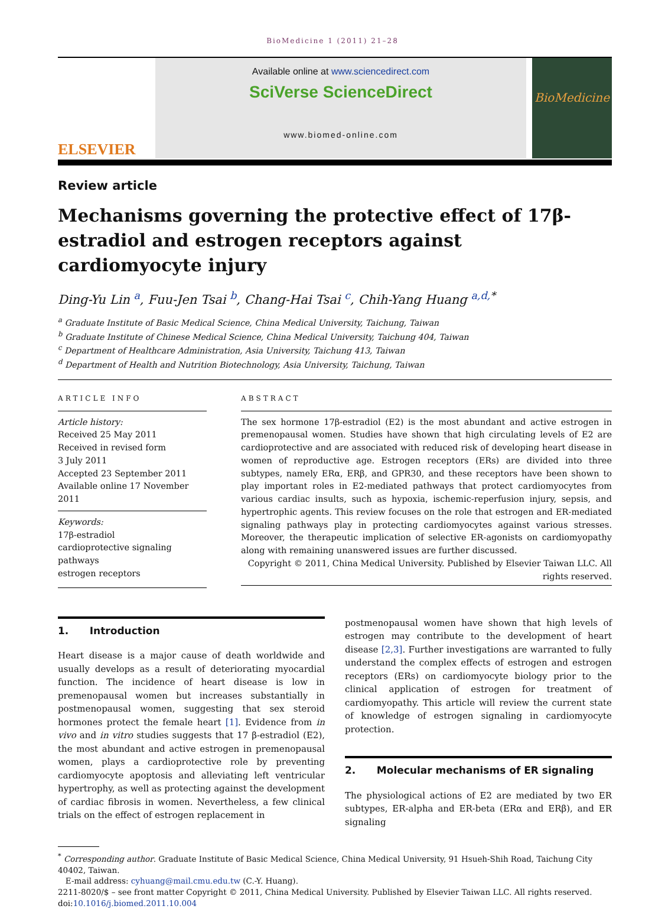BioMedicine 1 (2011) 21–28
ELSEVIER
Available online at www.sciencedirect.com
SciVerse ScienceDirect
www.biomed-online.com
BioMedicine
Review article
Mechanisms governing the protective effect of 17β-estradiol and estrogen receptors against cardiomyocyte injury
Ding-Yu Lin <sup>a</sup>, Fuu-Jen Tsai <sup>b</sup>, Chang-Hai Tsai <sup>c</sup>, Chih-Yang Huang <sup>a,d,*</sup>
<sup>a</sup> Graduate Institute of Basic Medical Science, China Medical University, Taichung, Taiwan
<sup>b</sup> Graduate Institute of Chinese Medical Science, China Medical University, Taichung 404, Taiwan
<sup>c</sup> Department of Healthcare Administration, Asia University, Taichung 413, Taiwan
<sup>d</sup> Department of Health and Nutrition Biotechnology, Asia University, Taichung, Taiwan
ARTICLE INFO
Article history:
Received 25 May 2011
Received in revised form
3 July 2011
Accepted 23 September 2011
Available online 17 November 2011
Keywords:
17β-estradiol
cardioprotective signaling pathways
estrogen receptors
ABSTRACT
The sex hormone 17β-estradiol (E2) is the most abundant and active estrogen in premenopausal women. Studies have shown that high circulating levels of E2 are cardioprotective and are associated with reduced risk of developing heart disease in women of reproductive age. Estrogen receptors (ERs) are divided into three subtypes, namely ERα, ERβ, and GPR30, and these receptors have been shown to play important roles in E2-mediated pathways that protect cardiomyocytes from various cardiac insults, such as hypoxia, ischemic-reperfusion injury, sepsis, and hypertrophic agents. This review focuses on the role that estrogen and ER-mediated signaling pathways play in protecting cardiomyocytes against various stresses. Moreover, the therapeutic implication of selective ER-agonists on cardiomyopathy along with remaining unanswered issues are further discussed.
Copyright © 2011, China Medical University. Published by Elsevier Taiwan LLC. All rights reserved.
1. Introduction
Heart disease is a major cause of death worldwide and usually develops as a result of deteriorating myocardial function. The incidence of heart disease is low in premenopausal women but increases substantially in postmenopausal women, suggesting that sex steroid hormones protect the female heart [1]. Evidence from in vivo and in vitro studies suggests that 17 β-estradiol (E2), the most abundant and active estrogen in premenopausal women, plays a cardioprotective role by preventing cardiomyocyte apoptosis and alleviating left ventricular hypertrophy, as well as protecting against the development of cardiac fibrosis in women. Nevertheless, a few clinical trials on the effect of estrogen replacement in
postmenopausal women have shown that high levels of estrogen may contribute to the development of heart disease [2,3]. Further investigations are warranted to fully understand the complex effects of estrogen and estrogen receptors (ERs) on cardiomyocyte biology prior to the clinical application of estrogen for treatment of cardiomyopathy. This article will review the current state of knowledge of estrogen signaling in cardiomyocyte protection.
2. Molecular mechanisms of ER signaling
The physiological actions of E2 are mediated by two ER subtypes, ER-alpha and ER-beta (ERα and ERβ), and ER signaling
<sup>*</sup> Corresponding author. Graduate Institute of Basic Medical Science, China Medical University, 91 Hsueh-Shih Road, Taichung City 40402, Taiwan.
E-mail address: cyhuang@mail.cmu.edu.tw (C.-Y. Huang).
2211-8020/$ – see front matter Copyright © 2011, China Medical University. Published by Elsevier Taiwan LLC. All rights reserved.
doi:10.1016/j.biomed.2011.10.004